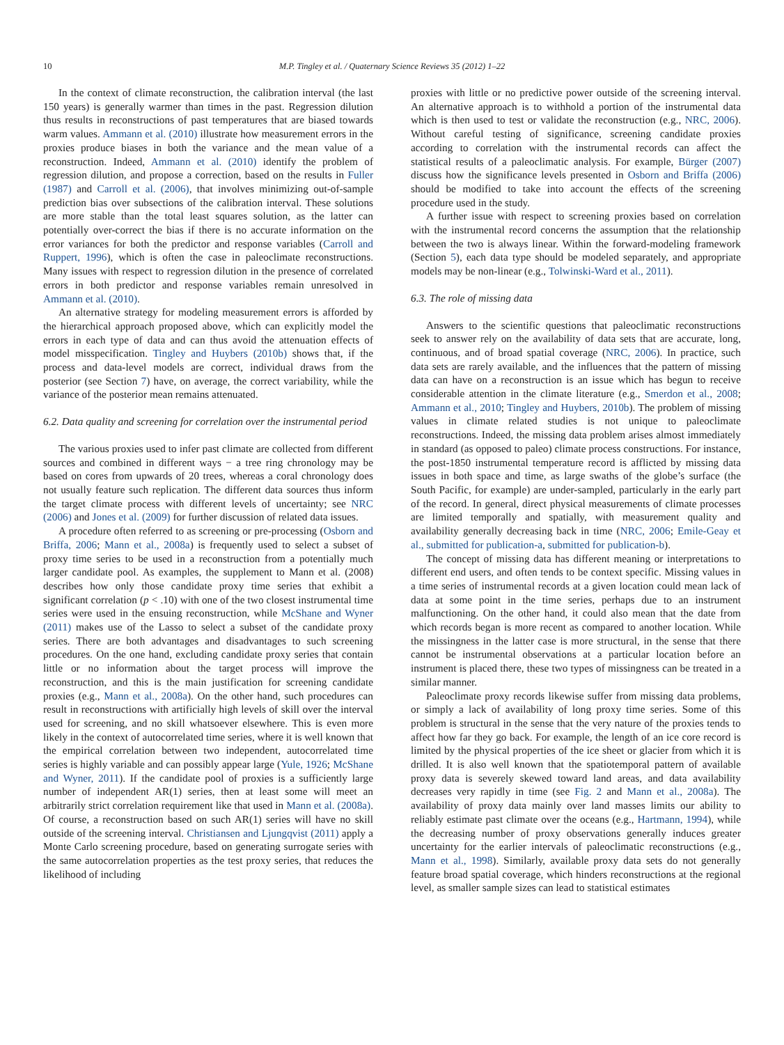10 M.P. Tingley et al. / Quaternary Science Reviews 35 (2012) 1–22
In the context of climate reconstruction, the calibration interval (the last 150 years) is generally warmer than times in the past. Regression dilution thus results in reconstructions of past temperatures that are biased towards warm values. Ammann et al. (2010) illustrate how measurement errors in the proxies produce biases in both the variance and the mean value of a reconstruction. Indeed, Ammann et al. (2010) identify the problem of regression dilution, and propose a correction, based on the results in Fuller (1987) and Carroll et al. (2006), that involves minimizing out-of-sample prediction bias over subsections of the calibration interval. These solutions are more stable than the total least squares solution, as the latter can potentially over-correct the bias if there is no accurate information on the error variances for both the predictor and response variables (Carroll and Ruppert, 1996), which is often the case in paleoclimate reconstructions. Many issues with respect to regression dilution in the presence of correlated errors in both predictor and response variables remain unresolved in Ammann et al. (2010).
An alternative strategy for modeling measurement errors is afforded by the hierarchical approach proposed above, which can explicitly model the errors in each type of data and can thus avoid the attenuation effects of model misspecification. Tingley and Huybers (2010b) shows that, if the process and data-level models are correct, individual draws from the posterior (see Section 7) have, on average, the correct variability, while the variance of the posterior mean remains attenuated.
6.2. Data quality and screening for correlation over the instrumental period
The various proxies used to infer past climate are collected from different sources and combined in different ways − a tree ring chronology may be based on cores from upwards of 20 trees, whereas a coral chronology does not usually feature such replication. The different data sources thus inform the target climate process with different levels of uncertainty; see NRC (2006) and Jones et al. (2009) for further discussion of related data issues.
A procedure often referred to as screening or pre-processing (Osborn and Briffa, 2006; Mann et al., 2008a) is frequently used to select a subset of proxy time series to be used in a reconstruction from a potentially much larger candidate pool. As examples, the supplement to Mann et al. (2008) describes how only those candidate proxy time series that exhibit a significant correlation (p < .10) with one of the two closest instrumental time series were used in the ensuing reconstruction, while McShane and Wyner (2011) makes use of the Lasso to select a subset of the candidate proxy series. There are both advantages and disadvantages to such screening procedures. On the one hand, excluding candidate proxy series that contain little or no information about the target process will improve the reconstruction, and this is the main justification for screening candidate proxies (e.g., Mann et al., 2008a). On the other hand, such procedures can result in reconstructions with artificially high levels of skill over the interval used for screening, and no skill whatsoever elsewhere. This is even more likely in the context of autocorrelated time series, where it is well known that the empirical correlation between two independent, autocorrelated time series is highly variable and can possibly appear large (Yule, 1926; McShane and Wyner, 2011). If the candidate pool of proxies is a sufficiently large number of independent AR(1) series, then at least some will meet an arbitrarily strict correlation requirement like that used in Mann et al. (2008a). Of course, a reconstruction based on such AR(1) series will have no skill outside of the screening interval. Christiansen and Ljungqvist (2011) apply a Monte Carlo screening procedure, based on generating surrogate series with the same autocorrelation properties as the test proxy series, that reduces the likelihood of including
proxies with little or no predictive power outside of the screening interval. An alternative approach is to withhold a portion of the instrumental data which is then used to test or validate the reconstruction (e.g., NRC, 2006). Without careful testing of significance, screening candidate proxies according to correlation with the instrumental records can affect the statistical results of a paleoclimatic analysis. For example, Bürger (2007) discuss how the significance levels presented in Osborn and Briffa (2006) should be modified to take into account the effects of the screening procedure used in the study.
A further issue with respect to screening proxies based on correlation with the instrumental record concerns the assumption that the relationship between the two is always linear. Within the forward-modeling framework (Section 5), each data type should be modeled separately, and appropriate models may be non-linear (e.g., Tolwinski-Ward et al., 2011).
6.3. The role of missing data
Answers to the scientific questions that paleoclimatic reconstructions seek to answer rely on the availability of data sets that are accurate, long, continuous, and of broad spatial coverage (NRC, 2006). In practice, such data sets are rarely available, and the influences that the pattern of missing data can have on a reconstruction is an issue which has begun to receive considerable attention in the climate literature (e.g., Smerdon et al., 2008; Ammann et al., 2010; Tingley and Huybers, 2010b). The problem of missing values in climate related studies is not unique to paleoclimate reconstructions. Indeed, the missing data problem arises almost immediately in standard (as opposed to paleo) climate process constructions. For instance, the post-1850 instrumental temperature record is afflicted by missing data issues in both space and time, as large swaths of the globe’s surface (the South Pacific, for example) are under-sampled, particularly in the early part of the record. In general, direct physical measurements of climate processes are limited temporally and spatially, with measurement quality and availability generally decreasing back in time (NRC, 2006; Emile-Geay et al., submitted for publication-a, submitted for publication-b).
The concept of missing data has different meaning or interpretations to different end users, and often tends to be context specific. Missing values in a time series of instrumental records at a given location could mean lack of data at some point in the time series, perhaps due to an instrument malfunctioning. On the other hand, it could also mean that the date from which records began is more recent as compared to another location. While the missingness in the latter case is more structural, in the sense that there cannot be instrumental observations at a particular location before an instrument is placed there, these two types of missingness can be treated in a similar manner.
Paleoclimate proxy records likewise suffer from missing data problems, or simply a lack of availability of long proxy time series. Some of this problem is structural in the sense that the very nature of the proxies tends to affect how far they go back. For example, the length of an ice core record is limited by the physical properties of the ice sheet or glacier from which it is drilled. It is also well known that the spatiotemporal pattern of available proxy data is severely skewed toward land areas, and data availability decreases very rapidly in time (see Fig. 2 and Mann et al., 2008a). The availability of proxy data mainly over land masses limits our ability to reliably estimate past climate over the oceans (e.g., Hartmann, 1994), while the decreasing number of proxy observations generally induces greater uncertainty for the earlier intervals of paleoclimatic reconstructions (e.g., Mann et al., 1998). Similarly, available proxy data sets do not generally feature broad spatial coverage, which hinders reconstructions at the regional level, as smaller sample sizes can lead to statistical estimates